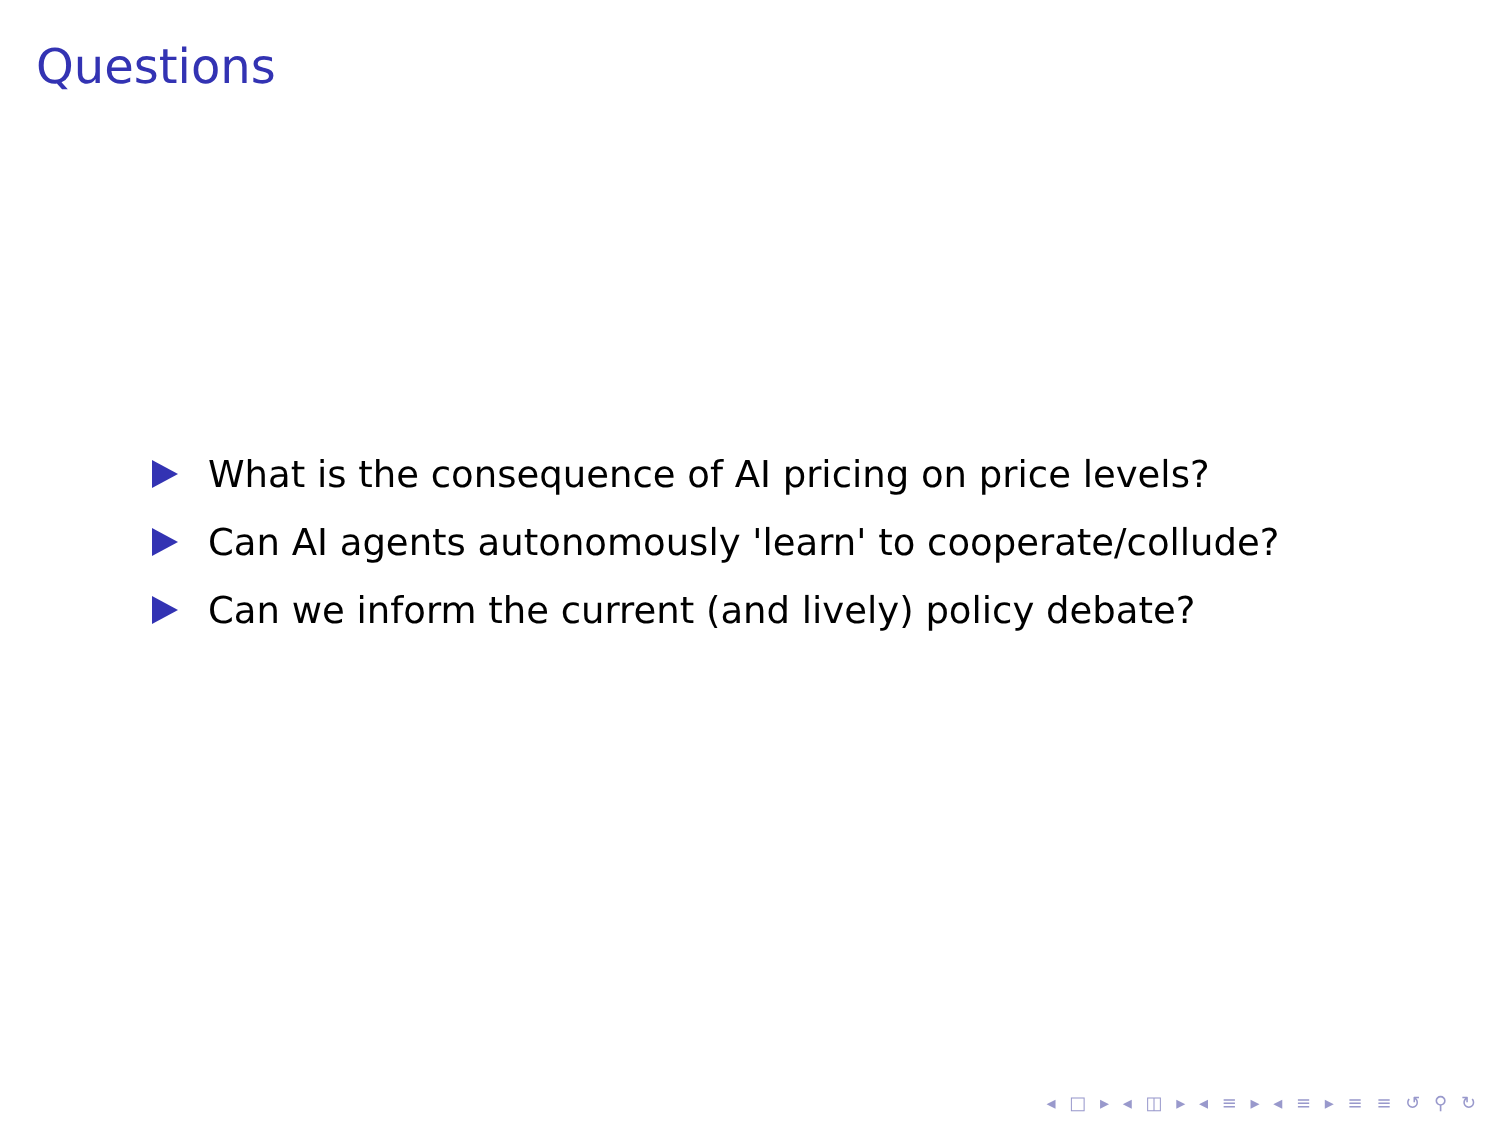Questions
What is the consequence of AI pricing on price levels?
Can AI agents autonomously 'learn' to cooperate/collude?
Can we inform the current (and lively) policy debate?
◂ □ ▸ ◂ ◫ ▸ ◂ ≡ ▸ ◂ ≡ ▸ ≡ ≡ ↺ ⚲ ↻